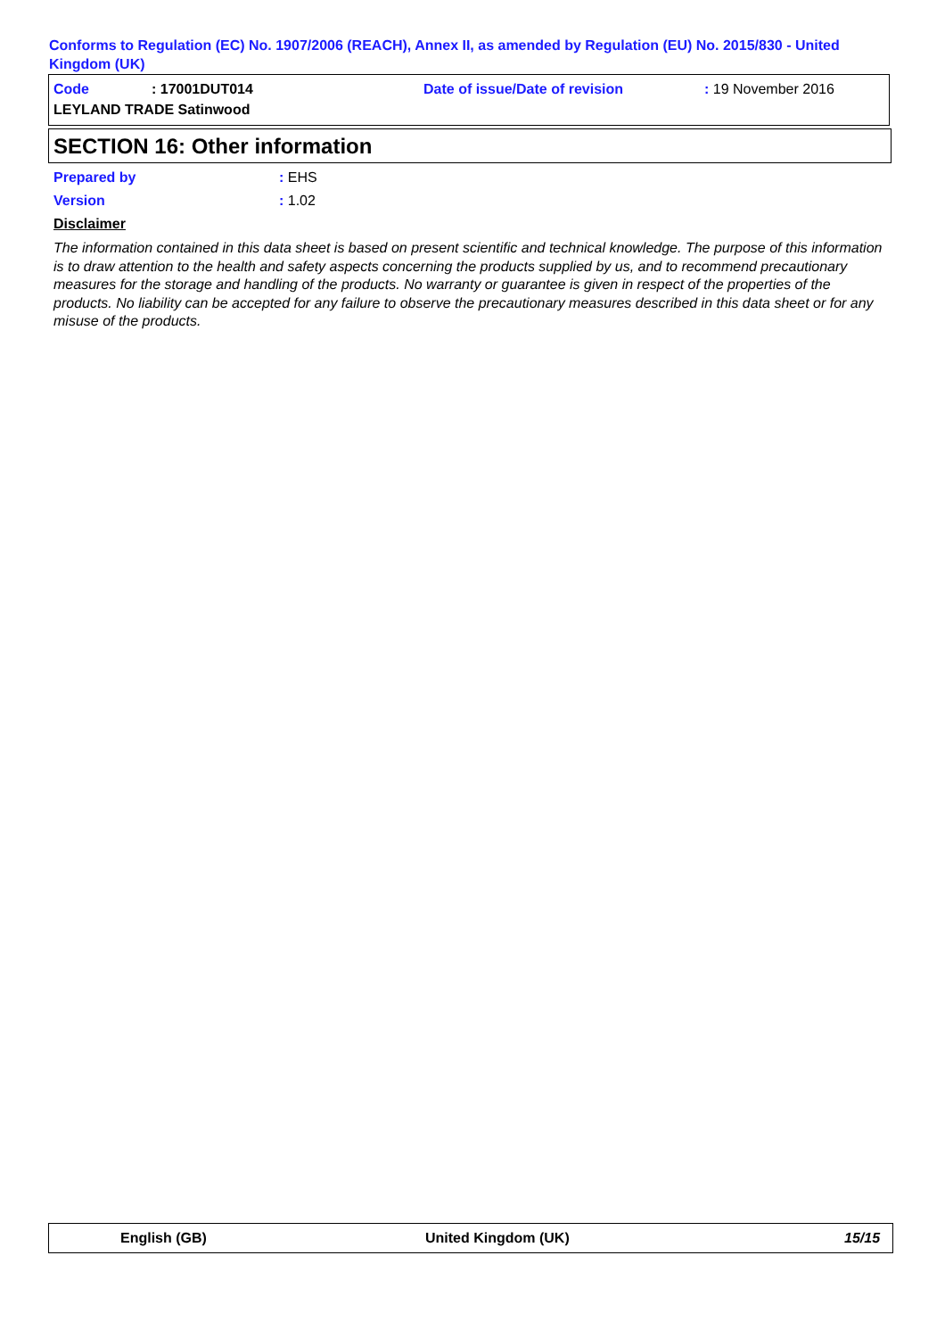Conforms to Regulation (EC) No. 1907/2006 (REACH), Annex II, as amended by Regulation (EU) No. 2015/830 - United Kingdom (UK)
Code: 17001DUT014 Date of issue/Date of revision: 19 November 2016
LEYLAND TRADE Satinwood
SECTION 16: Other information
Prepared by: EHS
Version: 1.02
Disclaimer
The information contained in this data sheet is based on present scientific and technical knowledge. The purpose of this information is to draw attention to the health and safety aspects concerning the products supplied by us, and to recommend precautionary measures for the storage and handling of the products. No warranty or guarantee is given in respect of the properties of the products. No liability can be accepted for any failure to observe the precautionary measures described in this data sheet or for any misuse of the products.
English (GB) United Kingdom (UK) 15/15